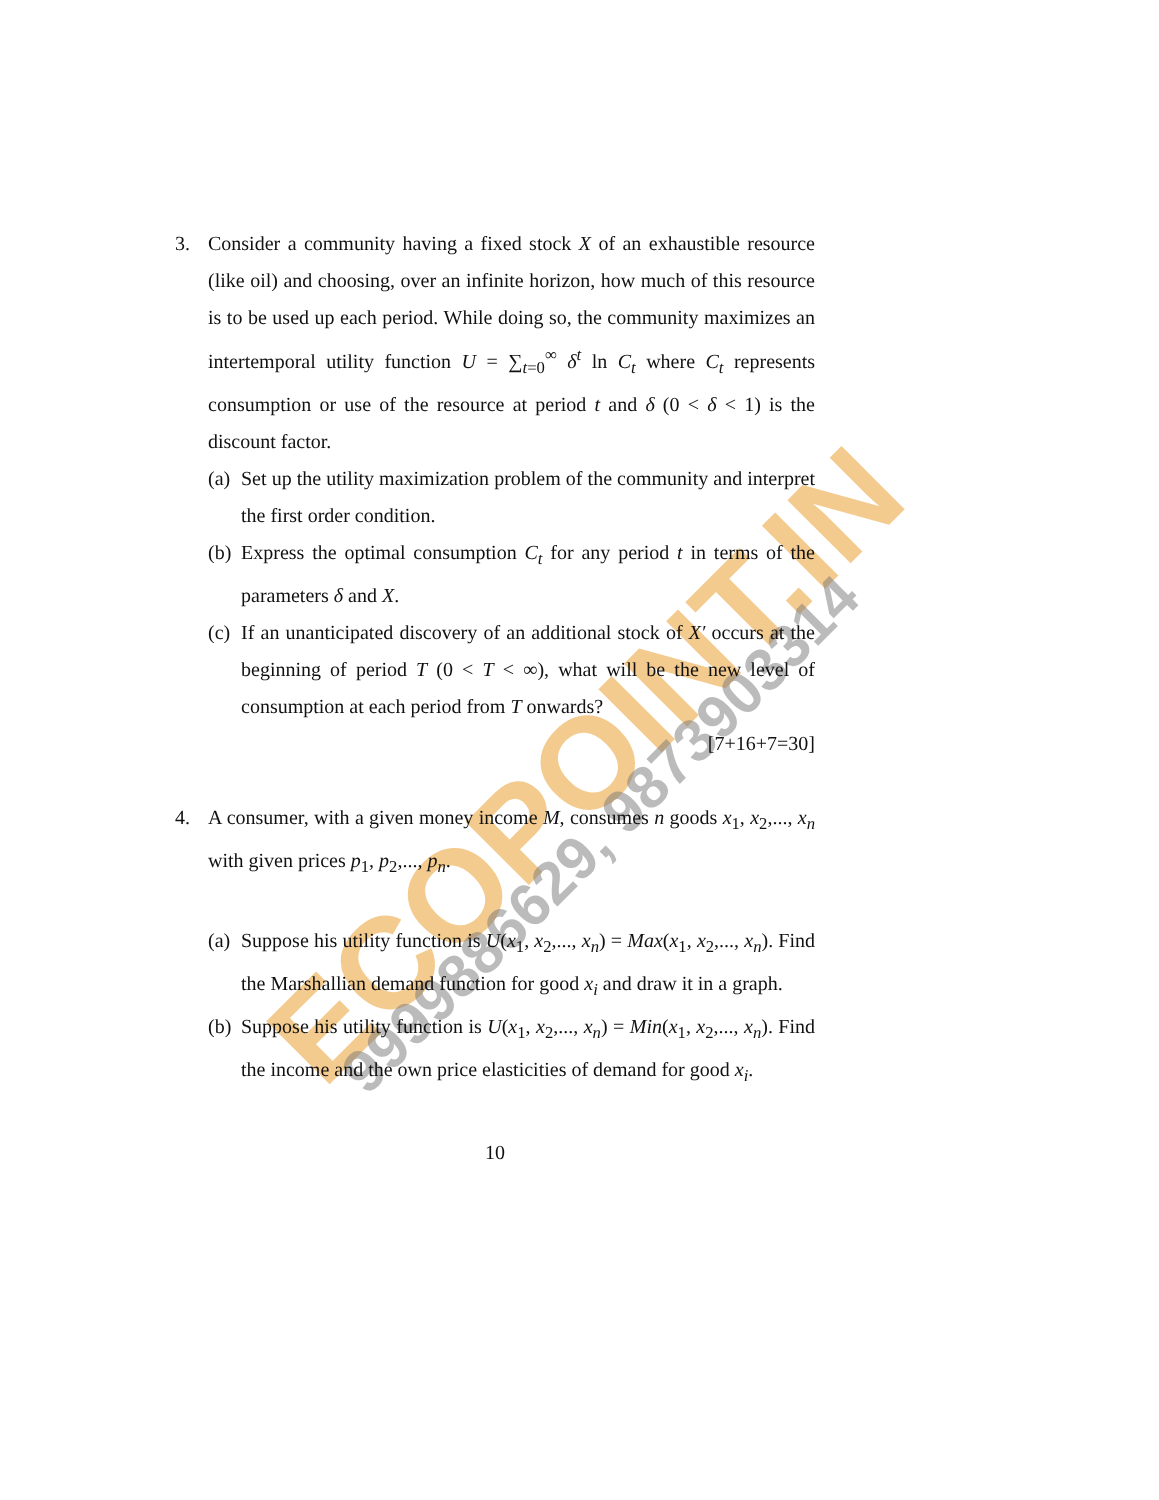ECOPOINT.IN 9999886629, 9873903314
3. Consider a community having a fixed stock X of an exhaustible resource (like oil) and choosing, over an infinite horizon, how much of this resource is to be used up each period. While doing so, the community maximizes an intertemporal utility function U = ∑<sub>t=0</sub><sup>∞</sup> δ<sup>t</sup> ln C<sub>t</sub> where C<sub>t</sub> represents consumption or use of the resource at period t and δ (0 < δ < 1) is the discount factor.
(a)
Set up the utility maximization problem of the community and interpret the first order condition.
(b)
Express the optimal consumption C<sub>t</sub> for any period t in terms of the parameters δ and X.
(c)
If an unanticipated discovery of an additional stock of X′ occurs at the beginning of period T (0 < T < ∞), what will be the new level of consumption at each period from T onwards?
[7+16+7=30]
4. A consumer, with a given money income M, consumes n goods x<sub>1</sub>, x<sub>2</sub>,..., x<sub>n</sub> with given prices p<sub>1</sub>, p<sub>2</sub>,..., p<sub>n</sub>.
(a)
Suppose his utility function is U(x<sub>1</sub>, x<sub>2</sub>,..., x<sub>n</sub>) = Max(x<sub>1</sub>, x<sub>2</sub>,..., x<sub>n</sub>). Find the Marshallian demand function for good x<sub>i</sub> and draw it in a graph.
(b)
Suppose his utility function is U(x<sub>1</sub>, x<sub>2</sub>,..., x<sub>n</sub>) = Min(x<sub>1</sub>, x<sub>2</sub>,..., x<sub>n</sub>). Find the income and the own price elasticities of demand for good x<sub>i</sub>.
10